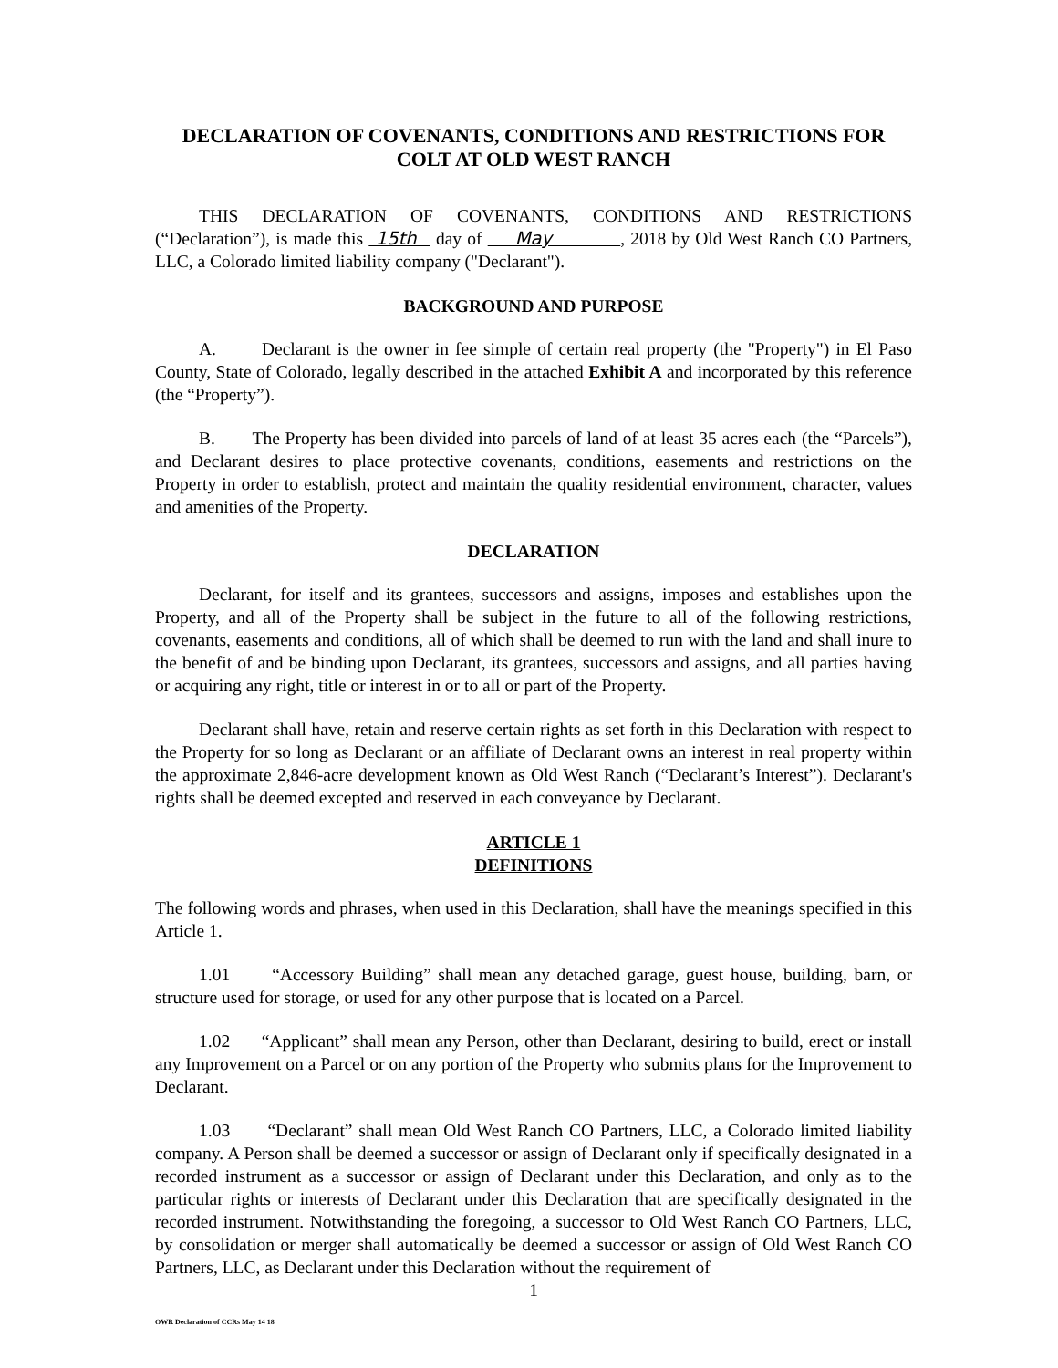DECLARATION OF COVENANTS, CONDITIONS AND RESTRICTIONS FOR
COLT AT OLD WEST RANCH
THIS DECLARATION OF COVENANTS, CONDITIONS AND RESTRICTIONS (“Declaration”), is made this 15th day of May , 2018 by Old West Ranch CO Partners, LLC, a Colorado limited liability company ("Declarant").
BACKGROUND AND PURPOSE
A. Declarant is the owner in fee simple of certain real property (the "Property") in El Paso County, State of Colorado, legally described in the attached Exhibit A and incorporated by this reference (the “Property”).
B. The Property has been divided into parcels of land of at least 35 acres each (the “Parcels”), and Declarant desires to place protective covenants, conditions, easements and restrictions on the Property in order to establish, protect and maintain the quality residential environment, character, values and amenities of the Property.
DECLARATION
Declarant, for itself and its grantees, successors and assigns, imposes and establishes upon the Property, and all of the Property shall be subject in the future to all of the following restrictions, covenants, easements and conditions, all of which shall be deemed to run with the land and shall inure to the benefit of and be binding upon Declarant, its grantees, successors and assigns, and all parties having or acquiring any right, title or interest in or to all or part of the Property.
Declarant shall have, retain and reserve certain rights as set forth in this Declaration with respect to the Property for so long as Declarant or an affiliate of Declarant owns an interest in real property within the approximate 2,846-acre development known as Old West Ranch (“Declarant’s Interest”). Declarant's rights shall be deemed excepted and reserved in each conveyance by Declarant.
ARTICLE 1
DEFINITIONS
The following words and phrases, when used in this Declaration, shall have the meanings specified in this Article 1.
1.01 “Accessory Building” shall mean any detached garage, guest house, building, barn, or structure used for storage, or used for any other purpose that is located on a Parcel.
1.02 “Applicant” shall mean any Person, other than Declarant, desiring to build, erect or install any Improvement on a Parcel or on any portion of the Property who submits plans for the Improvement to Declarant.
1.03 “Declarant” shall mean Old West Ranch CO Partners, LLC, a Colorado limited liability company. A Person shall be deemed a successor or assign of Declarant only if specifically designated in a recorded instrument as a successor or assign of Declarant under this Declaration, and only as to the particular rights or interests of Declarant under this Declaration that are specifically designated in the recorded instrument. Notwithstanding the foregoing, a successor to Old West Ranch CO Partners, LLC, by consolidation or merger shall automatically be deemed a successor or assign of Old West Ranch CO Partners, LLC, as Declarant under this Declaration without the requirement of
1
OWR Declaration of CCRs May 14 18